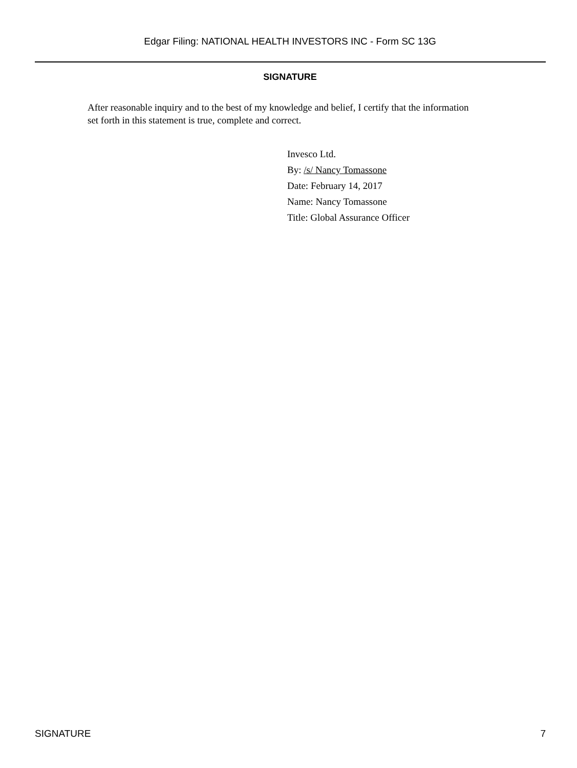Edgar Filing: NATIONAL HEALTH INVESTORS INC - Form SC 13G
SIGNATURE
After reasonable inquiry and to the best of my knowledge and belief, I certify that the information set forth in this statement is true, complete and correct.
Invesco Ltd.
By: /s/ Nancy Tomassone
Date: February 14, 2017
Name: Nancy Tomassone
Title: Global Assurance Officer
SIGNATURE 7